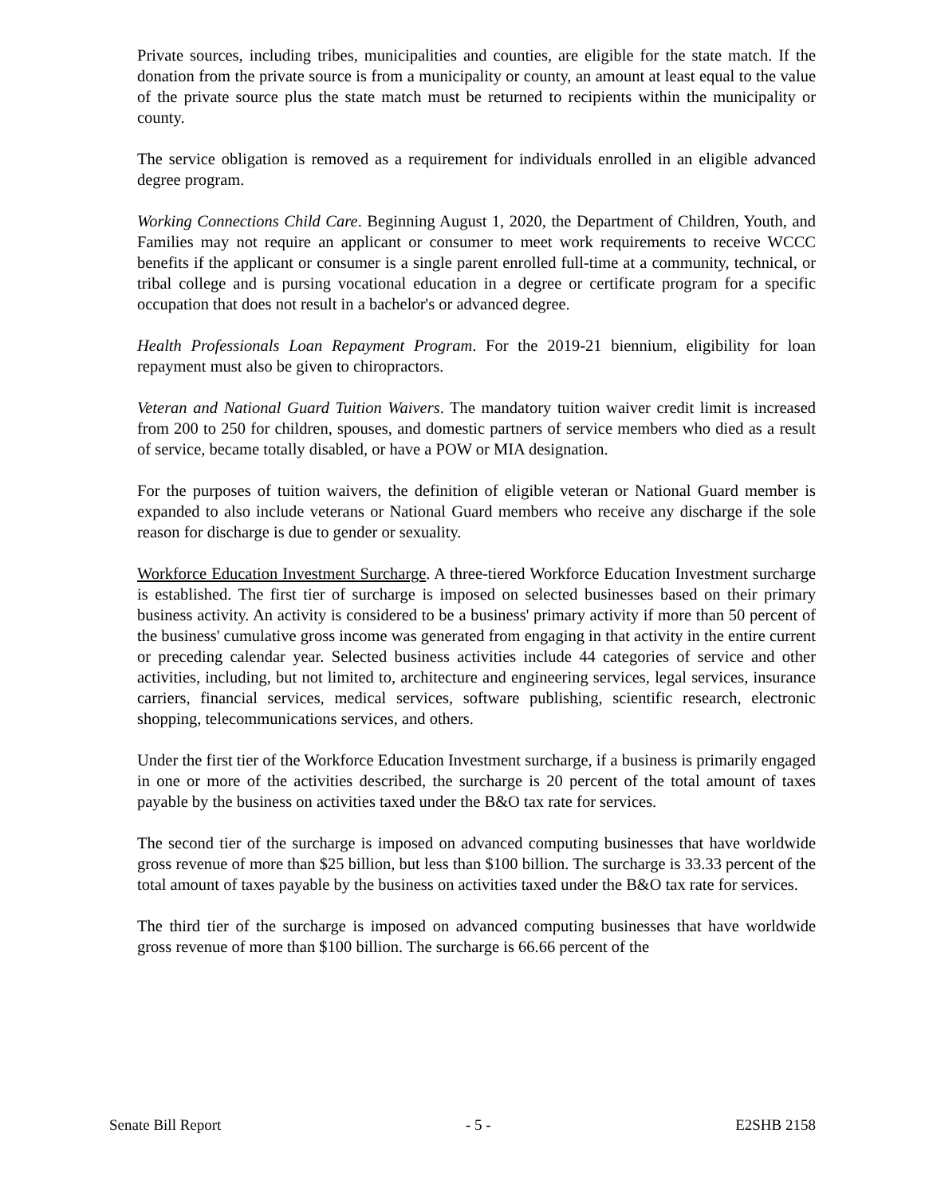Private sources, including tribes, municipalities and counties, are eligible for the state match. If the donation from the private source is from a municipality or county, an amount at least equal to the value of the private source plus the state match must be returned to recipients within the municipality or county.
The service obligation is removed as a requirement for individuals enrolled in an eligible advanced degree program.
Working Connections Child Care. Beginning August 1, 2020, the Department of Children, Youth, and Families may not require an applicant or consumer to meet work requirements to receive WCCC benefits if the applicant or consumer is a single parent enrolled full-time at a community, technical, or tribal college and is pursing vocational education in a degree or certificate program for a specific occupation that does not result in a bachelor's or advanced degree.
Health Professionals Loan Repayment Program. For the 2019-21 biennium, eligibility for loan repayment must also be given to chiropractors.
Veteran and National Guard Tuition Waivers. The mandatory tuition waiver credit limit is increased from 200 to 250 for children, spouses, and domestic partners of service members who died as a result of service, became totally disabled, or have a POW or MIA designation.
For the purposes of tuition waivers, the definition of eligible veteran or National Guard member is expanded to also include veterans or National Guard members who receive any discharge if the sole reason for discharge is due to gender or sexuality.
Workforce Education Investment Surcharge. A three-tiered Workforce Education Investment surcharge is established. The first tier of surcharge is imposed on selected businesses based on their primary business activity. An activity is considered to be a business' primary activity if more than 50 percent of the business' cumulative gross income was generated from engaging in that activity in the entire current or preceding calendar year. Selected business activities include 44 categories of service and other activities, including, but not limited to, architecture and engineering services, legal services, insurance carriers, financial services, medical services, software publishing, scientific research, electronic shopping, telecommunications services, and others.
Under the first tier of the Workforce Education Investment surcharge, if a business is primarily engaged in one or more of the activities described, the surcharge is 20 percent of the total amount of taxes payable by the business on activities taxed under the B&O tax rate for services.
The second tier of the surcharge is imposed on advanced computing businesses that have worldwide gross revenue of more than $25 billion, but less than $100 billion. The surcharge is 33.33 percent of the total amount of taxes payable by the business on activities taxed under the B&O tax rate for services.
The third tier of the surcharge is imposed on advanced computing businesses that have worldwide gross revenue of more than $100 billion. The surcharge is 66.66 percent of the
Senate Bill Report - 5 - E2SHB 2158